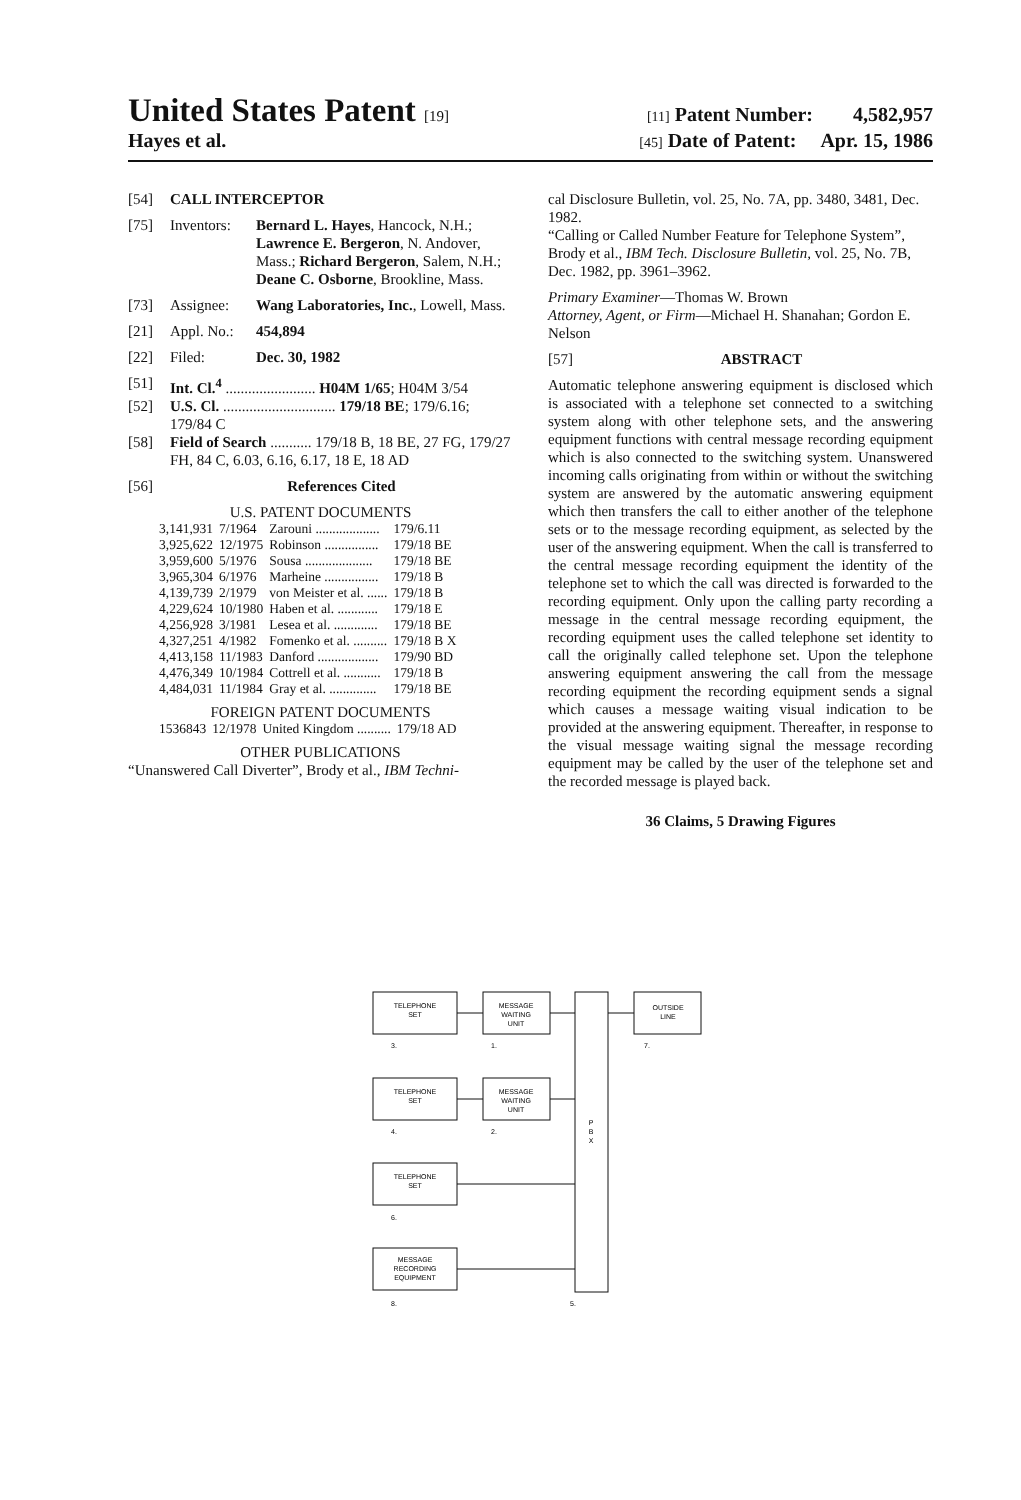United States Patent [19] [11] Patent Number: 4,582,957
Hayes et al. [45] Date of Patent: Apr. 15, 1986
[54] CALL INTERCEPTOR
[75] Inventors: Bernard L. Hayes, Hancock, N.H.; Lawrence E. Bergeron, N. Andover, Mass.; Richard Bergeron, Salem, N.H.; Deane C. Osborne, Brookline, Mass.
[73] Assignee: Wang Laboratories, Inc., Lowell, Mass.
[21] Appl. No.: 454,894
[22] Filed: Dec. 30, 1982
[51] Int. Cl.<sup>4</sup> ........................ H04M 1/65; H04M 3/54
[52] U.S. Cl. .............................. 179/18 BE; 179/6.16; 179/84 C
[58] Field of Search ........... 179/18 B, 18 BE, 27 FG, 179/27 FH, 84 C, 6.03, 6.16, 6.17, 18 E, 18 AD
[56] References Cited
U.S. PATENT DOCUMENTS
| 3,141,931 | 7/1964 | Zarouni ................... | 179/6.11 |
| 3,925,622 | 12/1975 | Robinson ................ | 179/18 BE |
| 3,959,600 | 5/1976 | Sousa .................... | 179/18 BE |
| 3,965,304 | 6/1976 | Marheine ................ | 179/18 B |
| 4,139,739 | 2/1979 | von Meister et al. ...... | 179/18 B |
| 4,229,624 | 10/1980 | Haben et al. ............ | 179/18 E |
| 4,256,928 | 3/1981 | Lesea et al. ............. | 179/18 BE |
| 4,327,251 | 4/1982 | Fomenko et al. .......... | 179/18 B X |
| 4,413,158 | 11/1983 | Danford .................. | 179/90 BD |
| 4,476,349 | 10/1984 | Cottrell et al. ........... | 179/18 B |
| 4,484,031 | 11/1984 | Gray et al. .............. | 179/18 BE |
FOREIGN PATENT DOCUMENTS
| 1536843 | 12/1978 | United Kingdom .......... | 179/18 AD |
OTHER PUBLICATIONS
“Unanswered Call Diverter”, Brody et al., IBM Techni-
cal Disclosure Bulletin, vol. 25, No. 7A, pp. 3480, 3481, Dec. 1982.
“Calling or Called Number Feature for Telephone System”, Brody et al., IBM Tech. Disclosure Bulletin, vol. 25, No. 7B, Dec. 1982, pp. 3961–3962.
Primary Examiner—Thomas W. Brown
Attorney, Agent, or Firm—Michael H. Shanahan; Gordon E. Nelson
[57] ABSTRACT
Automatic telephone answering equipment is disclosed which is associated with a telephone set connected to a switching system along with other telephone sets, and the answering equipment functions with central message recording equipment which is also connected to the switching system. Unanswered incoming calls originating from within or without the switching system are answered by the automatic answering equipment which then transfers the call to either another of the telephone sets or to the message recording equipment, as selected by the user of the answering equipment. When the call is transferred to the central message recording equipment the identity of the telephone set to which the call was directed is forwarded to the recording equipment. Only upon the calling party recording a message in the central message recording equipment, the recording equipment uses the called telephone set identity to call the originally called telephone set. Upon the telephone answering equipment answering the call from the message recording equipment the recording equipment sends a signal which causes a message waiting visual indication to be provided at the answering equipment. Thereafter, in response to the visual message waiting signal the message recording equipment may be called by the user of the telephone set and the recorded message is played back.
36 Claims, 5 Drawing Figures
TELEPHONE
SET
MESSAGE
WAITING
UNIT
OUTSIDE
LINE
TELEPHONE
SET
MESSAGE
WAITING
UNIT
P
B
X
TELEPHONE
SET
MESSAGE
RECORDING
EQUIPMENT
3.
1.
7.
4.
2.
6.
8.
5.